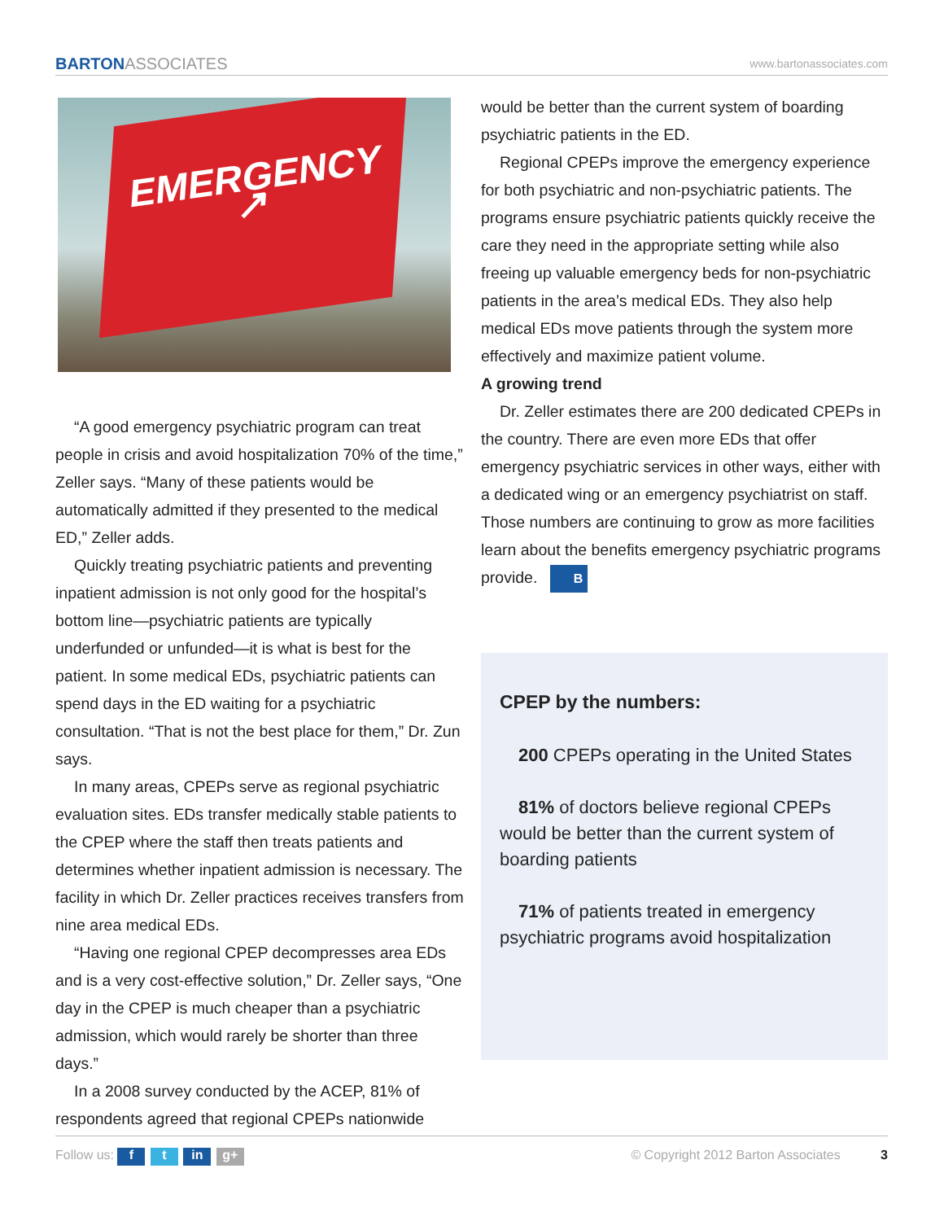BARTONASSOCIATES
www.bartonassociates.com
EMERGENCY
↗
“A good emergency psychiatric program can treat people in crisis and avoid hospitalization 70% of the time,” Zeller says. “Many of these patients would be automatically admitted if they presented to the medical ED,” Zeller adds.
Quickly treating psychiatric patients and preventing inpatient admission is not only good for the hospital’s bottom line—psychiatric patients are typically underfunded or unfunded—it is what is best for the patient. In some medical EDs, psychiatric patients can spend days in the ED waiting for a psychiatric consultation. “That is not the best place for them,” Dr. Zun says.
In many areas, CPEPs serve as regional psychiatric evaluation sites. EDs transfer medically stable patients to the CPEP where the staff then treats patients and determines whether inpatient admission is necessary. The facility in which Dr. Zeller practices receives transfers from nine area medical EDs.
“Having one regional CPEP decompresses area EDs and is a very cost-effective solution,” Dr. Zeller says, “One day in the CPEP is much cheaper than a psychiatric admission, which would rarely be shorter than three days.”
In a 2008 survey conducted by the ACEP, 81% of respondents agreed that regional CPEPs nationwide
would be better than the current system of boarding psychiatric patients in the ED.
Regional CPEPs improve the emergency experience for both psychiatric and non-psychiatric patients. The programs ensure psychiatric patients quickly receive the care they need in the appropriate setting while also freeing up valuable emergency beds for non-psychiatric patients in the area’s medical EDs. They also help medical EDs move patients through the system more effectively and maximize patient volume.
A growing trend
Dr. Zeller estimates there are 200 dedicated CPEPs in the country. There are even more EDs that offer emergency psychiatric services in other ways, either with a dedicated wing or an emergency psychiatrist on staff. Those numbers are continuing to grow as more facilities learn about the benefits emergency psychiatric programs provide. B
CPEP by the numbers:
200 CPEPs operating in the United States
81% of doctors believe regional CPEPs would be better than the current system of boarding patients
71% of patients treated in emergency psychiatric programs avoid hospitalization
Follow us: f t in g+
© Copyright 2012 Barton Associates 3